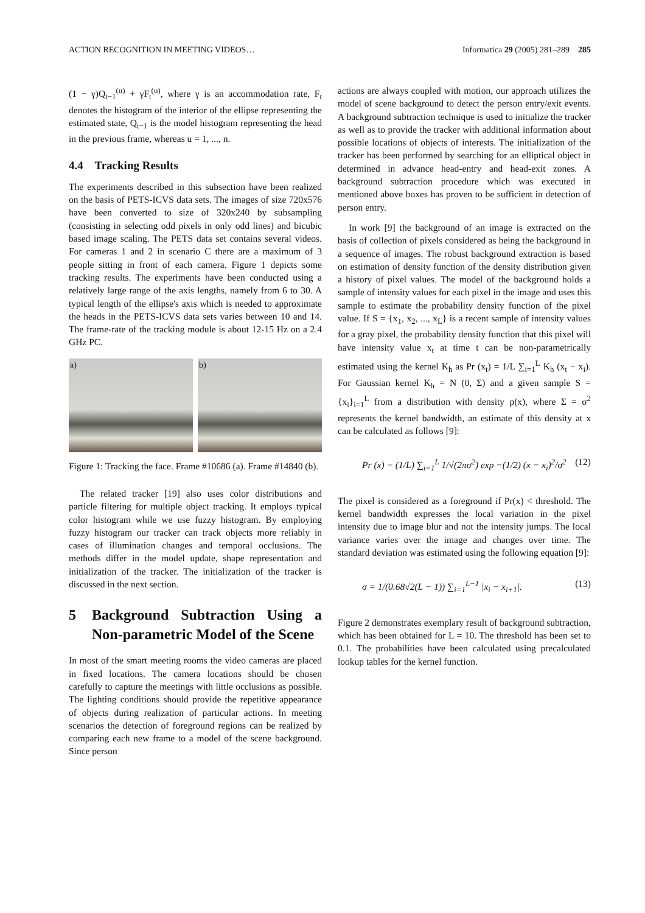ACTION RECOGNITION IN MEETING VIDEOS…
Informatica 29 (2005) 281–289 285
(1 − γ)Q<sub>t−1</sub><sup>(u)</sup> + γF<sub>t</sub><sup>(u)</sup>, where γ is an accommodation rate, F<sub>t</sub> denotes the histogram of the interior of the ellipse representing the estimated state, Q<sub>t−1</sub> is the model histogram representing the head in the previous frame, whereas u = 1, ..., n.
4.4 Tracking Results
The experiments described in this subsection have been realized on the basis of PETS-ICVS data sets. The images of size 720x576 have been converted to size of 320x240 by subsampling (consisting in selecting odd pixels in only odd lines) and bicubic based image scaling. The PETS data set contains several videos. For cameras 1 and 2 in scenario C there are a maximum of 3 people sitting in front of each camera. Figure 1 depicts some tracking results. The experiments have been conducted using a relatively large range of the axis lengths, namely from 6 to 30. A typical length of the ellipse's axis which is needed to approximate the heads in the PETS-ICVS data sets varies between 10 and 14. The frame-rate of the tracking module is about 12-15 Hz on a 2.4 GHz PC.
a)
b)
Figure 1: Tracking the face. Frame #10686 (a). Frame #14840 (b).
The related tracker [19] also uses color distributions and particle filtering for multiple object tracking. It employs typical color histogram while we use fuzzy histogram. By employing fuzzy histogram our tracker can track objects more reliably in cases of illumination changes and temporal occlusions. The methods differ in the model update, shape representation and initialization of the tracker. The initialization of the tracker is discussed in the next section.
5 Background Subtraction Using a Non-parametric Model of the Scene
In most of the smart meeting rooms the video cameras are placed in fixed locations. The camera locations should be chosen carefully to capture the meetings with little occlusions as possible. The lighting conditions should provide the repetitive appearance of objects during realization of particular actions. In meeting scenarios the detection of foreground regions can be realized by comparing each new frame to a model of the scene background. Since person
actions are always coupled with motion, our approach utilizes the model of scene background to detect the person entry/exit events. A background subtraction technique is used to initialize the tracker as well as to provide the tracker with additional information about possible locations of objects of interests. The initialization of the tracker has been performed by searching for an elliptical object in determined in advance head-entry and head-exit zones. A background subtraction procedure which was executed in mentioned above boxes has proven to be sufficient in detection of person entry.
In work [9] the background of an image is extracted on the basis of collection of pixels considered as being the background in a sequence of images. The robust background extraction is based on estimation of density function of the density distribution given a history of pixel values. The model of the background holds a sample of intensity values for each pixel in the image and uses this sample to estimate the probability density function of the pixel value. If S = {x<sub>1</sub>, x<sub>2</sub>, ..., x<sub>L</sub>} is a recent sample of intensity values for a gray pixel, the probability density function that this pixel will have intensity value x<sub>t</sub> at time t can be non-parametrically estimated using the kernel K<sub>h</sub> as Pr (x<sub>t</sub>) = 1/L ∑<sub>i=1</sub><sup>L</sup> K<sub>h</sub> (x<sub>t</sub> − x<sub>i</sub>). For Gaussian kernel K<sub>h</sub> = N (0, Σ) and a given sample S = {x<sub>i</sub>}<sub>i=1</sub><sup>L</sup> from a distribution with density p(x), where Σ = σ<sup>2</sup> represents the kernel bandwidth, an estimate of this density at x can be calculated as follows [9]:
Pr (x) = (1/L) ∑<sub>i=1</sub><sup>L</sup> 1/√(2πσ<sup>2</sup>) exp −(1/2) (x − x<sub>i</sub>)<sup>2</sup>/σ<sup>2</sup> (12)
The pixel is considered as a foreground if Pr(x) < threshold. The kernel bandwidth expresses the local variation in the pixel intensity due to image blur and not the intensity jumps. The local variance varies over the image and changes over time. The standard deviation was estimated using the following equation [9]:
σ = 1/(0.68√2(L − 1)) ∑<sub>i=1</sub><sup>L−1</sup> |x<sub>i</sub> − x<sub>i+1</sub>|. (13)
Figure 2 demonstrates exemplary result of background subtraction, which has been obtained for L = 10. The threshold has been set to 0.1. The probabilities have been calculated using precalculated lookup tables for the kernel function.